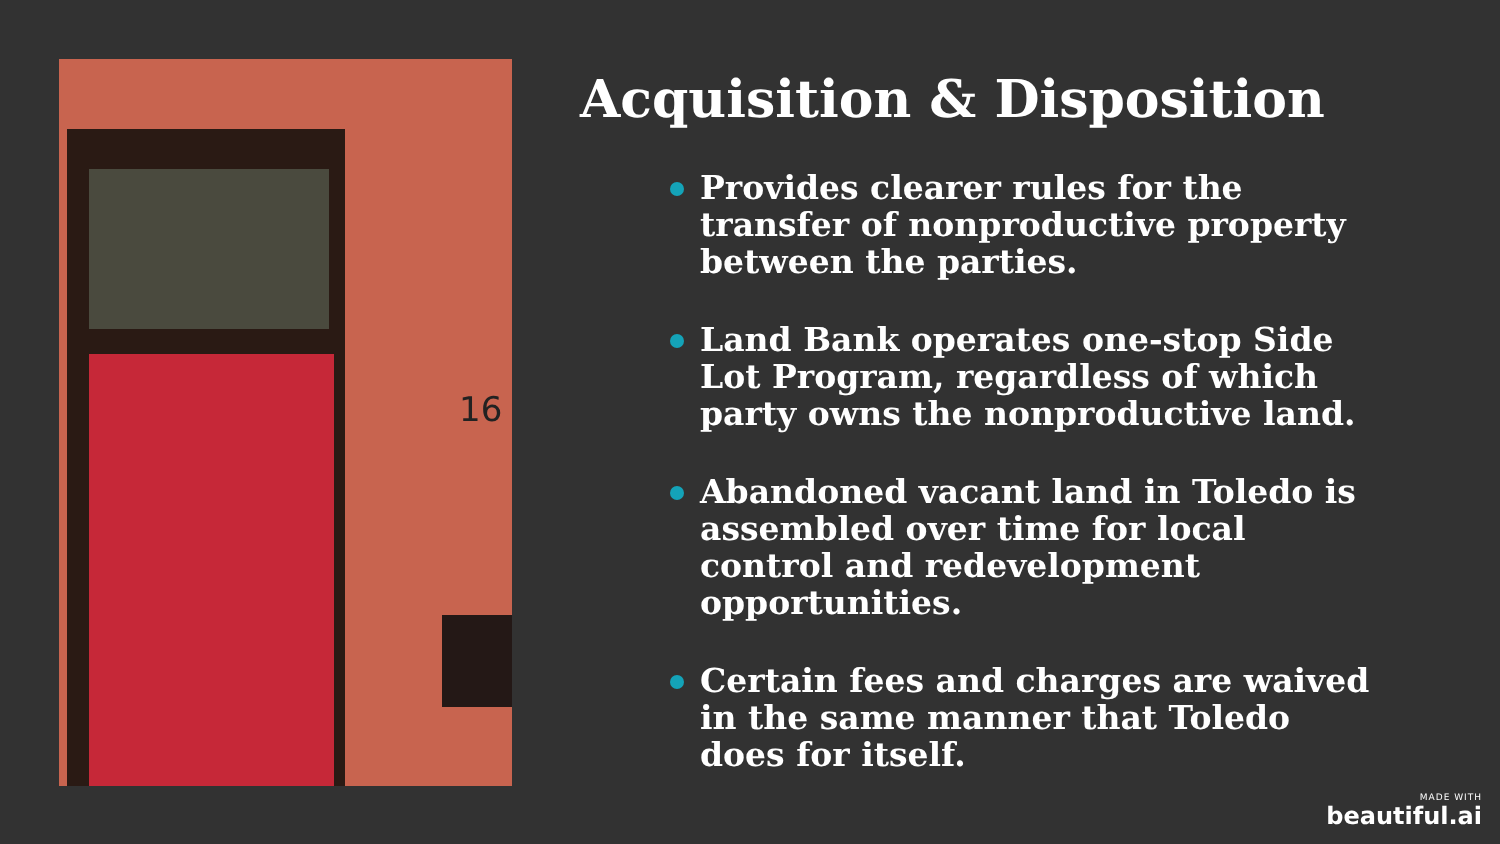16
Acquisition & Disposition
Provides clearer rules for the transfer of nonproductive property between the parties.
Land Bank operates one-stop Side Lot Program, regardless of which party owns the nonproductive land.
Abandoned vacant land in Toledo is assembled over time for local control and redevelopment opportunities.
Certain fees and charges are waived in the same manner that Toledo does for itself.
MADE WITH
beautiful.ai